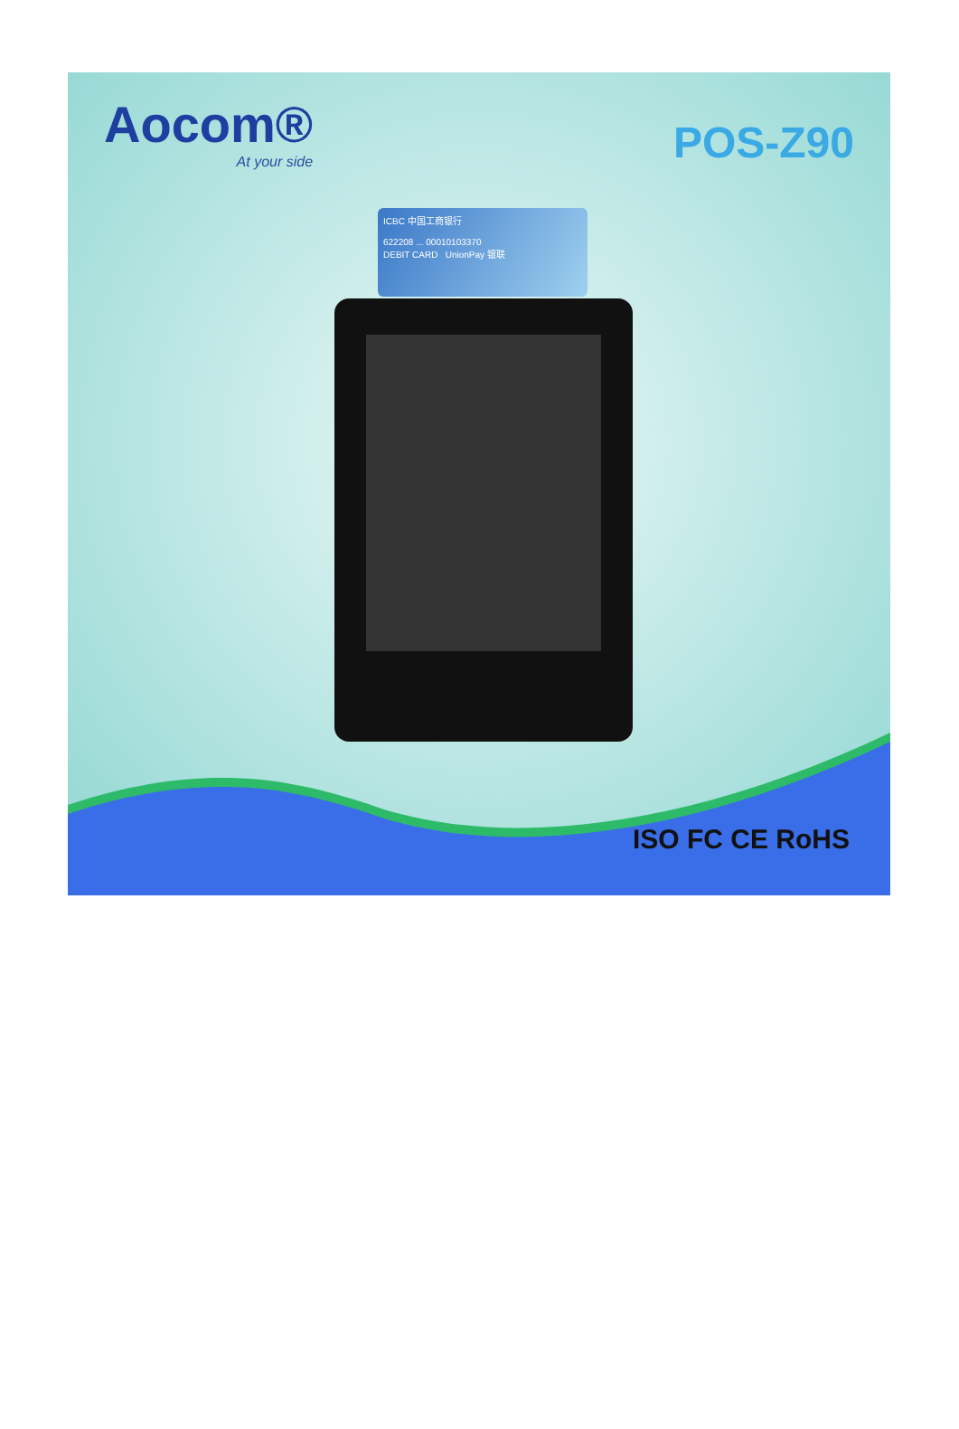Aocom®
At your side
POS-Z90
ICBC 中国工商银行
622208 ... 00010103370
DEBIT CARD UnionPay 银联
ISO FC CE RoHS